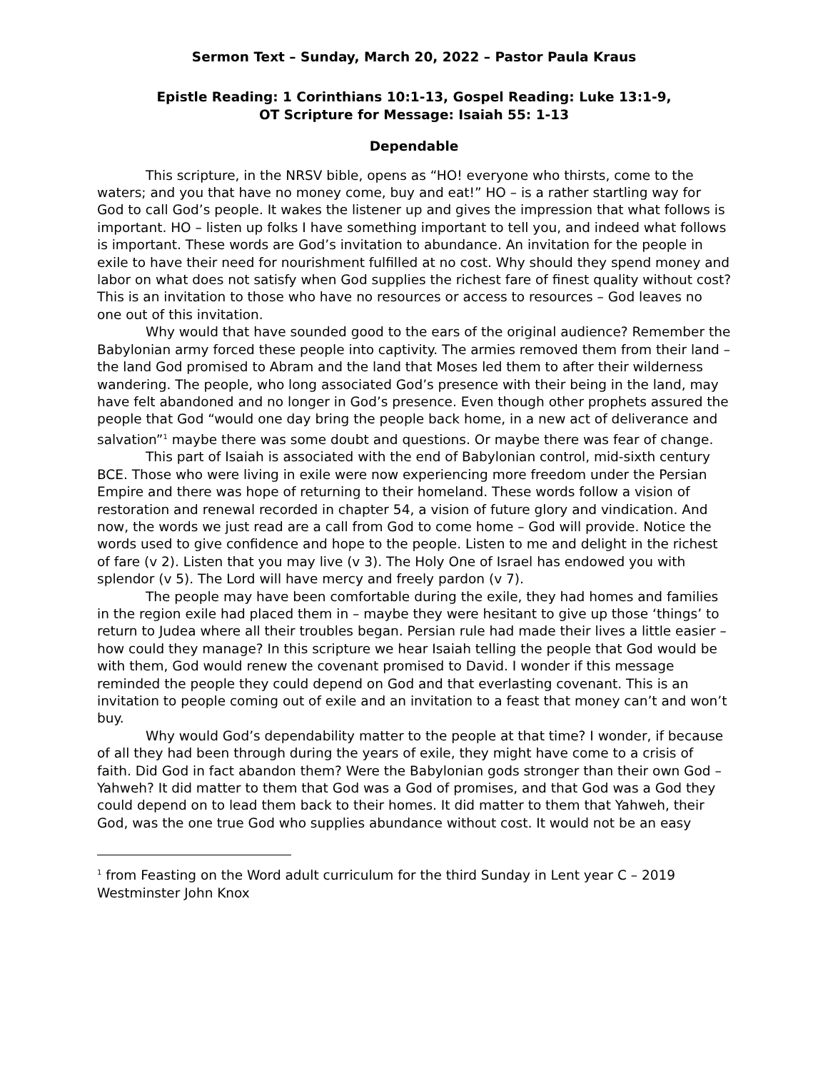Sermon Text – Sunday, March 20, 2022 – Pastor Paula Kraus
Epistle Reading: 1 Corinthians 10:1-13, Gospel Reading: Luke 13:1-9,
OT Scripture for Message: Isaiah 55: 1-13
Dependable
This scripture, in the NRSV bible, opens as “HO! everyone who thirsts, come to the waters; and you that have no money come, buy and eat!” HO – is a rather startling way for God to call God’s people. It wakes the listener up and gives the impression that what follows is important. HO – listen up folks I have something important to tell you, and indeed what follows is important. These words are God’s invitation to abundance. An invitation for the people in exile to have their need for nourishment fulfilled at no cost. Why should they spend money and labor on what does not satisfy when God supplies the richest fare of finest quality without cost? This is an invitation to those who have no resources or access to resources – God leaves no one out of this invitation.
Why would that have sounded good to the ears of the original audience? Remember the Babylonian army forced these people into captivity. The armies removed them from their land – the land God promised to Abram and the land that Moses led them to after their wilderness wandering. The people, who long associated God’s presence with their being in the land, may have felt abandoned and no longer in God’s presence. Even though other prophets assured the people that God “would one day bring the people back home, in a new act of deliverance and salvation”<sup>1</sup> maybe there was some doubt and questions. Or maybe there was fear of change.
This part of Isaiah is associated with the end of Babylonian control, mid-sixth century BCE. Those who were living in exile were now experiencing more freedom under the Persian Empire and there was hope of returning to their homeland. These words follow a vision of restoration and renewal recorded in chapter 54, a vision of future glory and vindication. And now, the words we just read are a call from God to come home – God will provide. Notice the words used to give confidence and hope to the people. Listen to me and delight in the richest of fare (v 2). Listen that you may live (v 3). The Holy One of Israel has endowed you with splendor (v 5). The Lord will have mercy and freely pardon (v 7).
The people may have been comfortable during the exile, they had homes and families in the region exile had placed them in – maybe they were hesitant to give up those ‘things’ to return to Judea where all their troubles began. Persian rule had made their lives a little easier – how could they manage? In this scripture we hear Isaiah telling the people that God would be with them, God would renew the covenant promised to David. I wonder if this message reminded the people they could depend on God and that everlasting covenant. This is an invitation to people coming out of exile and an invitation to a feast that money can’t and won’t buy.
Why would God’s dependability matter to the people at that time? I wonder, if because of all they had been through during the years of exile, they might have come to a crisis of faith. Did God in fact abandon them? Were the Babylonian gods stronger than their own God – Yahweh? It did matter to them that God was a God of promises, and that God was a God they could depend on to lead them back to their homes. It did matter to them that Yahweh, their God, was the one true God who supplies abundance without cost. It would not be an easy
<sup>1</sup> from Feasting on the Word adult curriculum for the third Sunday in Lent year C – 2019 Westminster John Knox